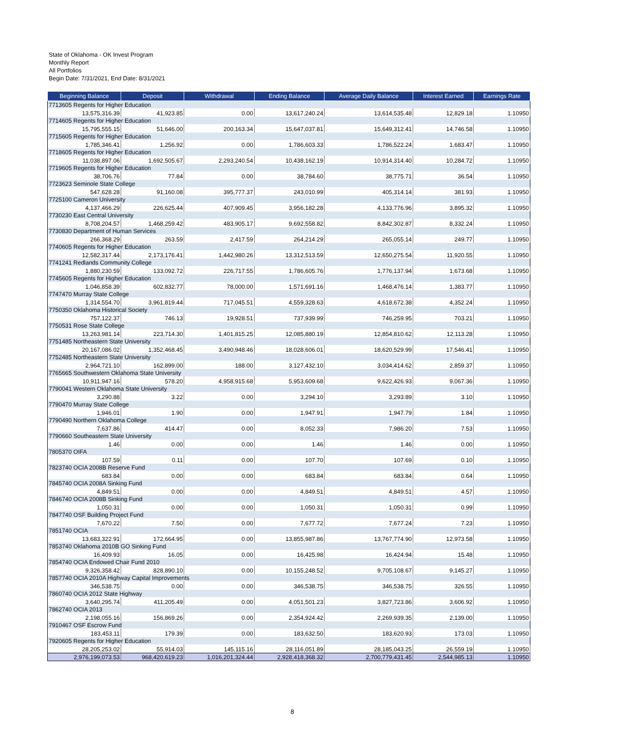State of Oklahoma - OK Invest Program
Monthly Report
All Portfolios
Begin Date: 7/31/2021, End Date: 8/31/2021
| Beginning Balance | Deposit | Withdrawal | Ending Balance | Average Daily Balance | Interest Earned | Earnings Rate |
| --- | --- | --- | --- | --- | --- | --- |
| 7713605 Regents for Higher Education | | | | | | |
| 13,575,316.39 | 41,923.85 | 0.00 | 13,617,240.24 | 13,614,535.48 | 12,829.18 | 1.10950 |
| 7714605 Regents for Higher Education | | | | | | |
| 15,795,555.15 | 51,646.00 | 200,163.34 | 15,647,037.81 | 15,649,312.41 | 14,746.58 | 1.10950 |
| 7715605 Regents for Higher Education | | | | | | |
| 1,785,346.41 | 1,256.92 | 0.00 | 1,786,603.33 | 1,786,522.24 | 1,683.47 | 1.10950 |
| 7718605 Regents for Higher Education | | | | | | |
| 11,038,897.06 | 1,692,505.67 | 2,293,240.54 | 10,438,162.19 | 10,914,314.40 | 10,284.72 | 1.10950 |
| 7719605 Regents for Higher Education | | | | | | |
| 38,706.76 | 77.84 | 0.00 | 38,784.60 | 38,775.71 | 36.54 | 1.10950 |
| 7723623 Seminole State College | | | | | | |
| 547,628.28 | 91,160.08 | 395,777.37 | 243,010.99 | 405,314.14 | 381.93 | 1.10950 |
| 7725100 Cameron University | | | | | | |
| 4,137,466.29 | 226,625.44 | 407,909.45 | 3,956,182.28 | 4,133,776.96 | 3,895.32 | 1.10950 |
| 7730230 East Central University | | | | | | |
| 8,708,204.57 | 1,468,259.42 | 483,905.17 | 9,692,558.82 | 8,842,302.87 | 8,332.24 | 1.10950 |
| 7730830 Department of Human Services | | | | | | |
| 266,368.29 | 263.59 | 2,417.59 | 264,214.29 | 265,055.14 | 249.77 | 1.10950 |
| 7740605 Regents for Higher Education | | | | | | |
| 12,582,317.44 | 2,173,176.41 | 1,442,980.26 | 13,312,513.59 | 12,650,275.54 | 11,920.55 | 1.10950 |
| 7741241 Redlands Community College | | | | | | |
| 1,880,230.59 | 133,092.72 | 226,717.55 | 1,786,605.76 | 1,776,137.94 | 1,673.68 | 1.10950 |
| 7745605 Regents for Higher Education | | | | | | |
| 1,046,858.39 | 602,832.77 | 78,000.00 | 1,571,691.16 | 1,468,476.14 | 1,383.77 | 1.10950 |
| 7747470 Murray State College | | | | | | |
| 1,314,554.70 | 3,961,819.44 | 717,045.51 | 4,559,328.63 | 4,618,672.38 | 4,352.24 | 1.10950 |
| 7750350 Oklahoma Historical Society | | | | | | |
| 757,122.37 | 746.13 | 19,928.51 | 737,939.99 | 746,259.95 | 703.21 | 1.10950 |
| 7750531 Rose State College | | | | | | |
| 13,263,981.14 | 223,714.30 | 1,401,815.25 | 12,085,880.19 | 12,854,810.62 | 12,113.28 | 1.10950 |
| 7751485 Northeastern State University | | | | | | |
| 20,167,086.02 | 1,352,468.45 | 3,490,948.46 | 18,028,606.01 | 18,620,529.99 | 17,546.41 | 1.10950 |
| 7752485 Northeastern State University | | | | | | |
| 2,964,721.10 | 162,899.00 | 188.00 | 3,127,432.10 | 3,034,414.62 | 2,859.37 | 1.10950 |
| 7765665 Southwestern Oklahoma State University | | | | | | |
| 10,911,947.16 | 578.20 | 4,958,915.68 | 5,953,609.68 | 9,622,426.93 | 9,067.36 | 1.10950 |
| 7790041 Western Oklahoma State University | | | | | | |
| 3,290.88 | 3.22 | 0.00 | 3,294.10 | 3,293.89 | 3.10 | 1.10950 |
| 7790470 Murray State College | | | | | | |
| 1,946.01 | 1.90 | 0.00 | 1,947.91 | 1,947.79 | 1.84 | 1.10950 |
| 7790490 Northern Oklahoma College | | | | | | |
| 7,637.86 | 414.47 | 0.00 | 8,052.33 | 7,986.20 | 7.53 | 1.10950 |
| 7790660 Southeastern State University | | | | | | |
| 1.46 | 0.00 | 0.00 | 1.46 | 1.46 | 0.00 | 1.10950 |
| 7805370 OIFA | | | | | | |
| 107.59 | 0.11 | 0.00 | 107.70 | 107.69 | 0.10 | 1.10950 |
| 7823740 OCIA 2008B Reserve Fund | | | | | | |
| 683.84 | 0.00 | 0.00 | 683.84 | 683.84 | 0.64 | 1.10950 |
| 7845740 OCIA 2008A Sinking Fund | | | | | | |
| 4,849.51 | 0.00 | 0.00 | 4,849.51 | 4,849.51 | 4.57 | 1.10950 |
| 7846740 OCIA 2008B Sinking Fund | | | | | | |
| 1,050.31 | 0.00 | 0.00 | 1,050.31 | 1,050.31 | 0.99 | 1.10950 |
| 7847740 OSF Building Project Fund | | | | | | |
| 7,670.22 | 7.50 | 0.00 | 7,677.72 | 7,677.24 | 7.23 | 1.10950 |
| 7851740 OCIA | | | | | | |
| 13,683,322.91 | 172,664.95 | 0.00 | 13,855,987.86 | 13,767,774.90 | 12,973.58 | 1.10950 |
| 7853740 Oklahoma 2010B GO Sinking Fund | | | | | | |
| 16,409.93 | 16.05 | 0.00 | 16,425.98 | 16,424.94 | 15.48 | 1.10950 |
| 7854740 OCIA Endowed Chair Fund 2010 | | | | | | |
| 9,326,358.42 | 828,890.10 | 0.00 | 10,155,248.52 | 9,705,108.67 | 9,145.27 | 1.10950 |
| 7857740 OCIA 2010A Highway Capital Improvements | | | | | | |
| 346,538.75 | 0.00 | 0.00 | 346,538.75 | 346,538.75 | 326.55 | 1.10950 |
| 7860740 OCIA 2012 State Highway | | | | | | |
| 3,640,295.74 | 411,205.49 | 0.00 | 4,051,501.23 | 3,827,723.86 | 3,606.92 | 1.10950 |
| 7862740 OCIA 2013 | | | | | | |
| 2,198,055.16 | 156,869.26 | 0.00 | 2,354,924.42 | 2,269,939.35 | 2,139.00 | 1.10950 |
| 7910467 OSF Escrow Fund | | | | | | |
| 183,453.11 | 179.39 | 0.00 | 183,632.50 | 183,620.93 | 173.03 | 1.10950 |
| 7920605 Regents for Higher Education | | | | | | |
| 28,205,253.02 | 55,914.03 | 145,115.16 | 28,116,051.89 | 28,185,043.25 | 26,559.19 | 1.10950 |
| 2,976,199,073.53 | 968,420,619.23 | 1,016,201,324.44 | 2,928,418,368.32 | 2,700,779,431.45 | 2,544,985.13 | 1.10950 |
8